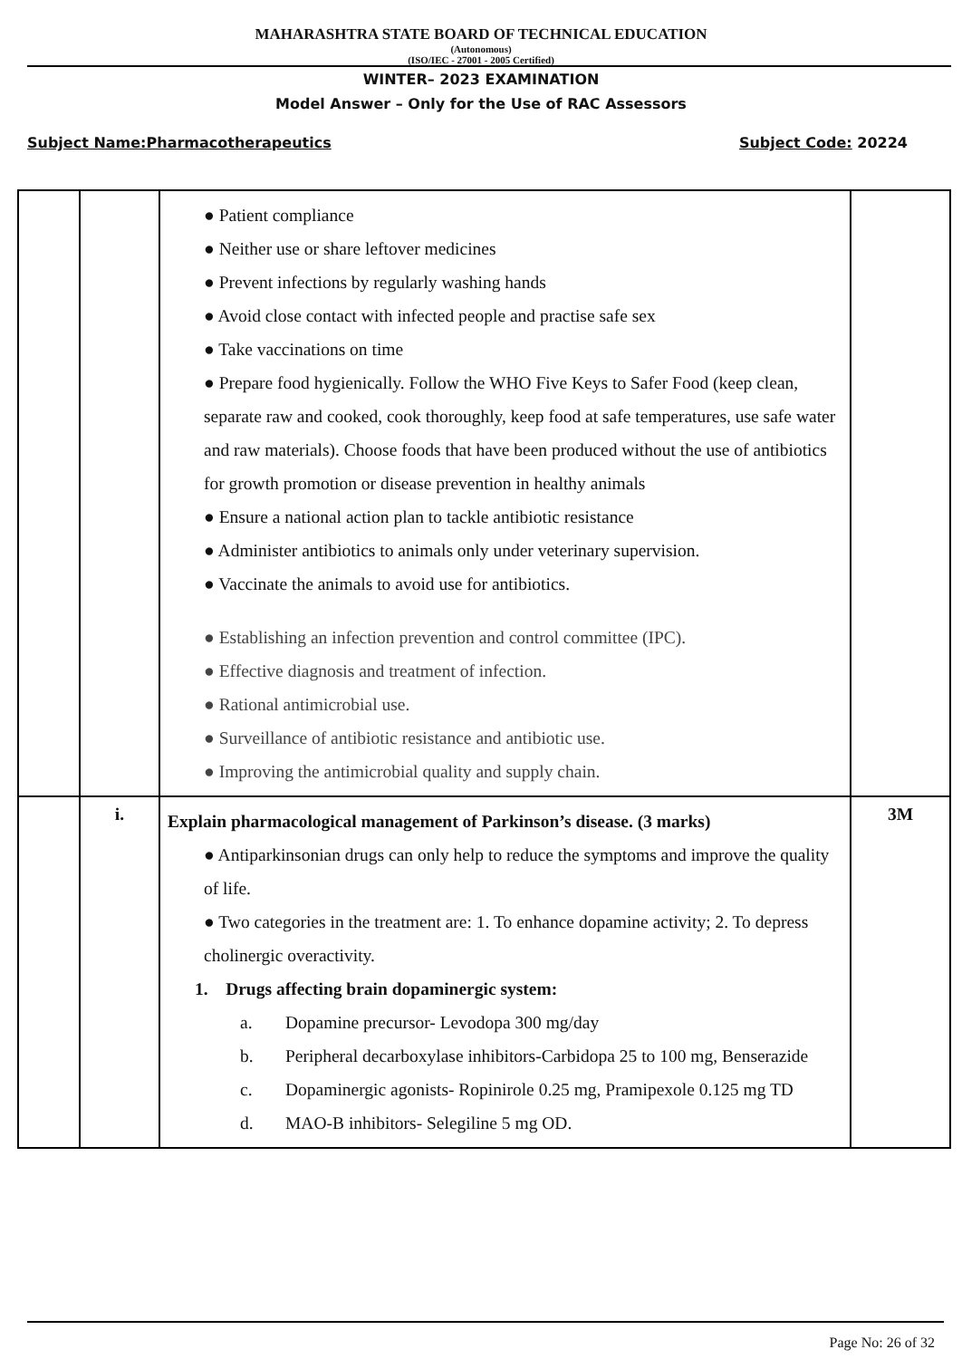MAHARASHTRA STATE BOARD OF TECHNICAL EDUCATION
(Autonomous)
(ISO/IEC - 27001 - 2005 Certified)
WINTER– 2023 EXAMINATION
Model Answer – Only for the Use of RAC Assessors
Subject Name:Pharmacotherapeutics Subject Code: 20224
| | | ● Patient compliance ● Neither use or share leftover medicines ● Prevent infections by regularly washing hands ● Avoid close contact with infected people and practise safe sex ● Take vaccinations on time ● Prepare food hygienically. Follow the WHO Five Keys to Safer Food (keep clean, separate raw and cooked, cook thoroughly, keep food at safe temperatures, use safe water and raw materials). Choose foods that have been produced without the use of antibiotics for growth promotion or disease prevention in healthy animals ● Ensure a national action plan to tackle antibiotic resistance ● Administer antibiotics to animals only under veterinary supervision. ● Vaccinate the animals to avoid use for antibiotics. ● Establishing an infection prevention and control committee (IPC). ● Effective diagnosis and treatment of infection. ● Rational antimicrobial use. ● Surveillance of antibiotic resistance and antibiotic use. ● Improving the antimicrobial quality and supply chain. | |
| | i. | Explain pharmacological management of Parkinson’s disease. (3 marks) ● Antiparkinsonian drugs can only help to reduce the symptoms and improve the quality of life. ● Two categories in the treatment are: 1. To enhance dopamine activity; 2. To depress cholinergic overactivity. 1. Drugs affecting brain dopaminergic system: a. Dopamine precursor- Levodopa 300 mg/day b. Peripheral decarboxylase inhibitors-Carbidopa 25 to 100 mg, Benserazide c. Dopaminergic agonists- Ropinirole 0.25 mg, Pramipexole 0.125 mg TD d. MAO-B inhibitors- Selegiline 5 mg OD. | 3M |
Page No: 26 of 32